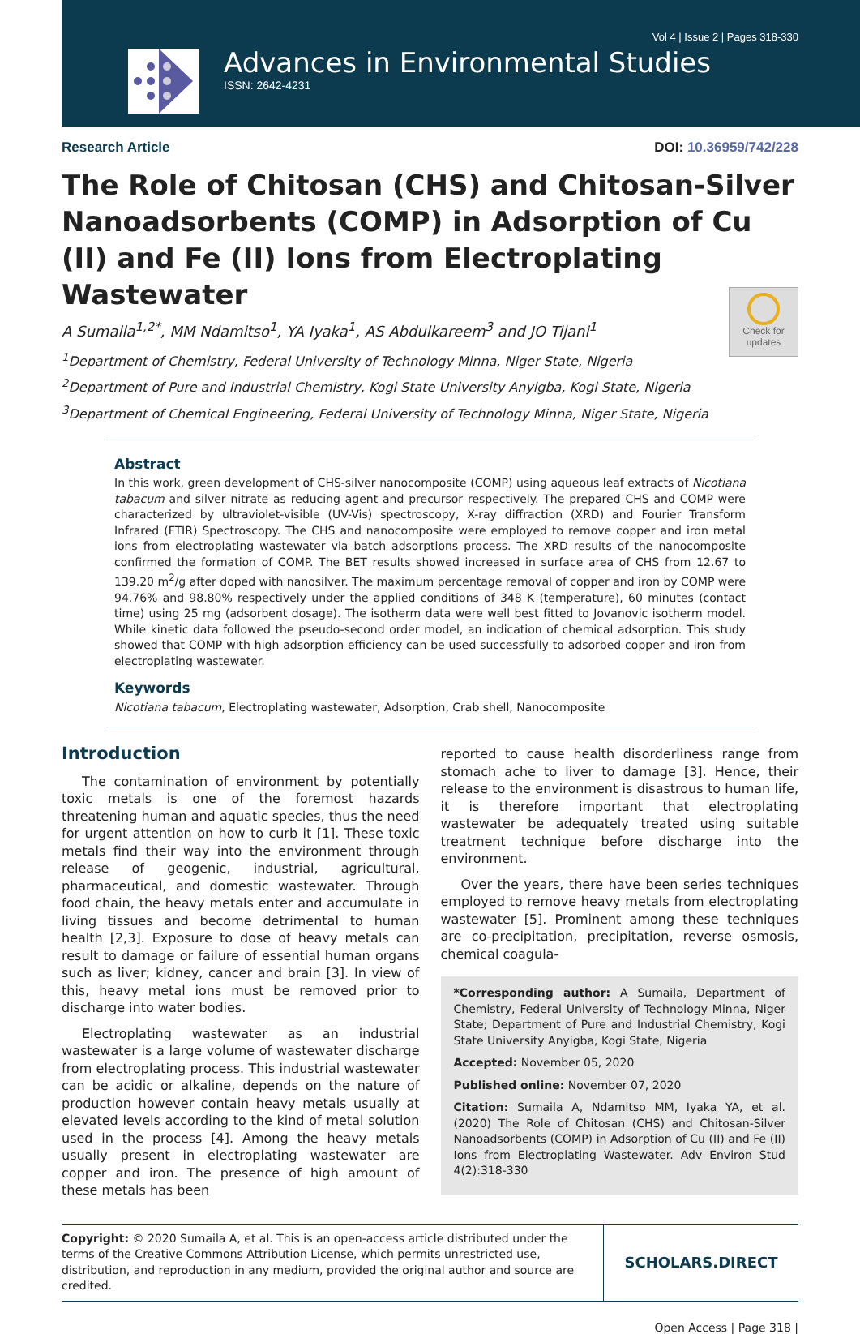Vol 4 | Issue 2 | Pages 318-330
Advances in Environmental Studies
ISSN: 2642-4231
Research Article DOI: 10.36959/742/228
The Role of Chitosan (CHS) and Chitosan-Silver Nanoadsorbents (COMP) in Adsorption of Cu (II) and Fe (II) Ions from Electroplating Wastewater
A Sumaila<sup>1,2*</sup>, MM Ndamitso<sup>1</sup>, YA Iyaka<sup>1</sup>, AS Abdulkareem<sup>3</sup> and JO Tijani<sup>1</sup>
Check for updates
<sup>1</sup> Department of Chemistry, Federal University of Technology Minna, Niger State, Nigeria
<sup>2</sup> Department of Pure and Industrial Chemistry, Kogi State University Anyigba, Kogi State, Nigeria
<sup>3</sup> Department of Chemical Engineering, Federal University of Technology Minna, Niger State, Nigeria
Abstract
In this work, green development of CHS-silver nanocomposite (COMP) using aqueous leaf extracts of Nicotiana tabacum and silver nitrate as reducing agent and precursor respectively. The prepared CHS and COMP were characterized by ultraviolet-visible (UV-Vis) spectroscopy, X-ray diffraction (XRD) and Fourier Transform Infrared (FTIR) Spectroscopy. The CHS and nanocomposite were employed to remove copper and iron metal ions from electroplating wastewater via batch adsorptions process. The XRD results of the nanocomposite confirmed the formation of COMP. The BET results showed increased in surface area of CHS from 12.67 to 139.20 m<sup>2</sup>/g after doped with nanosilver. The maximum percentage removal of copper and iron by COMP were 94.76% and 98.80% respectively under the applied conditions of 348 K (temperature), 60 minutes (contact time) using 25 mg (adsorbent dosage). The isotherm data were well best fitted to Jovanovic isotherm model. While kinetic data followed the pseudo-second order model, an indication of chemical adsorption. This study showed that COMP with high adsorption efficiency can be used successfully to adsorbed copper and iron from electroplating wastewater.
Keywords
Nicotiana tabacum, Electroplating wastewater, Adsorption, Crab shell, Nanocomposite
Introduction
The contamination of environment by potentially toxic metals is one of the foremost hazards threatening human and aquatic species, thus the need for urgent attention on how to curb it [1]. These toxic metals find their way into the environment through release of geogenic, industrial, agricultural, pharmaceutical, and domestic wastewater. Through food chain, the heavy metals enter and accumulate in living tissues and become detrimental to human health [2,3]. Exposure to dose of heavy metals can result to damage or failure of essential human organs such as liver; kidney, cancer and brain [3]. In view of this, heavy metal ions must be removed prior to discharge into water bodies.
Electroplating wastewater as an industrial wastewater is a large volume of wastewater discharge from electroplating process. This industrial wastewater can be acidic or alkaline, depends on the nature of production however contain heavy metals usually at elevated levels according to the kind of metal solution used in the process [4]. Among the heavy metals usually present in electroplating wastewater are copper and iron. The presence of high amount of these metals has been
reported to cause health disorderliness range from stomach ache to liver to damage [3]. Hence, their release to the environment is disastrous to human life, it is therefore important that electroplating wastewater be adequately treated using suitable treatment technique before discharge into the environment.
Over the years, there have been series techniques employed to remove heavy metals from electroplating wastewater [5]. Prominent among these techniques are co-precipitation, precipitation, reverse osmosis, chemical coagula-
*Corresponding author: A Sumaila, Department of Chemistry, Federal University of Technology Minna, Niger State; Department of Pure and Industrial Chemistry, Kogi State University Anyigba, Kogi State, Nigeria
Accepted: November 05, 2020
Published online: November 07, 2020
Citation: Sumaila A, Ndamitso MM, Iyaka YA, et al. (2020) The Role of Chitosan (CHS) and Chitosan-Silver Nanoadsorbents (COMP) in Adsorption of Cu (II) and Fe (II) Ions from Electroplating Wastewater. Adv Environ Stud 4(2):318-330
Copyright: © 2020 Sumaila A, et al. This is an open-access article distributed under the terms of the Creative Commons Attribution License, which permits unrestricted use, distribution, and reproduction in any medium, provided the original author and source are credited.
SCHOLARS.DIRECT
Open Access | Page 318 |